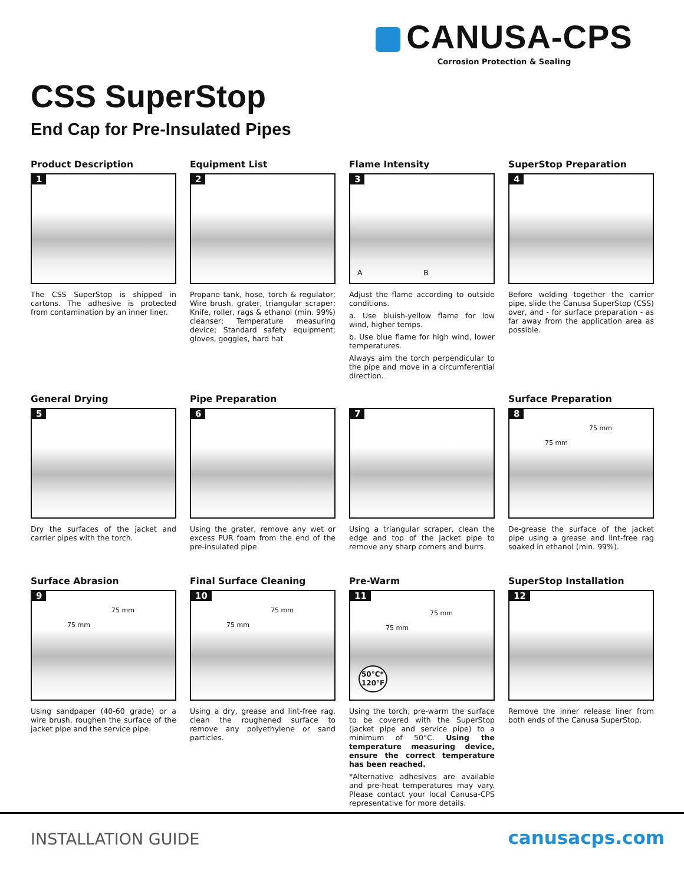CANUSA-CPS
Corrosion Protection & Sealing
CSS SuperStop
End Cap for Pre-Insulated Pipes
Product Description
1
The CSS SuperStop is shipped in cartons. The adhesive is protected from contamination by an inner liner.
Equipment List
2
Propane tank, hose, torch & regulator; Wire brush, grater, triangular scraper; Knife, roller, rags & ethanol (min. 99%) cleanser; Temperature measuring device; Standard safety equipment; gloves, goggles, hard hat
Flame Intensity
3
A B
Adjust the flame according to outside conditions.
a. Use bluish-yellow flame for low wind, higher temps.
b. Use blue flame for high wind, lower temperatures.
Always aim the torch perpendicular to the pipe and move in a circumferential direction.
SuperStop Preparation
4
Before welding together the carrier pipe, slide the Canusa SuperStop (CSS) over, and - for surface preparation - as far away from the application area as possible.
General Drying
5
Dry the surfaces of the jacket and carrier pipes with the torch.
Pipe Preparation
6
Using the grater, remove any wet or excess PUR foam from the end of the pre-insulated pipe.
7
Using a triangular scraper, clean the edge and top of the jacket pipe to remove any sharp corners and burrs.
Surface Preparation
8
75 mm
75 mm
De-grease the surface of the jacket pipe using a grease and lint-free rag soaked in ethanol (min. 99%).
Surface Abrasion
9
75 mm
75 mm
Using sandpaper (40-60 grade) or a wire brush, roughen the surface of the jacket pipe and the service pipe.
Final Surface Cleaning
10
75 mm
75 mm
Using a dry, grease and lint-free rag, clean the roughened surface to remove any polyethylene or sand particles.
Pre-Warm
11
75 mm
75 mm
50°C*
120°F
Using the torch, pre-warm the surface to be covered with the SuperStop (jacket pipe and service pipe) to a minimum of 50°C. Using the temperature measuring device, ensure the correct temperature has been reached.
*Alternative adhesives are available and pre-heat temperatures may vary. Please contact your local Canusa-CPS representative for more details.
SuperStop Installation
12
Remove the inner release liner from both ends of the Canusa SuperStop.
INSTALLATION GUIDE canusacps.com